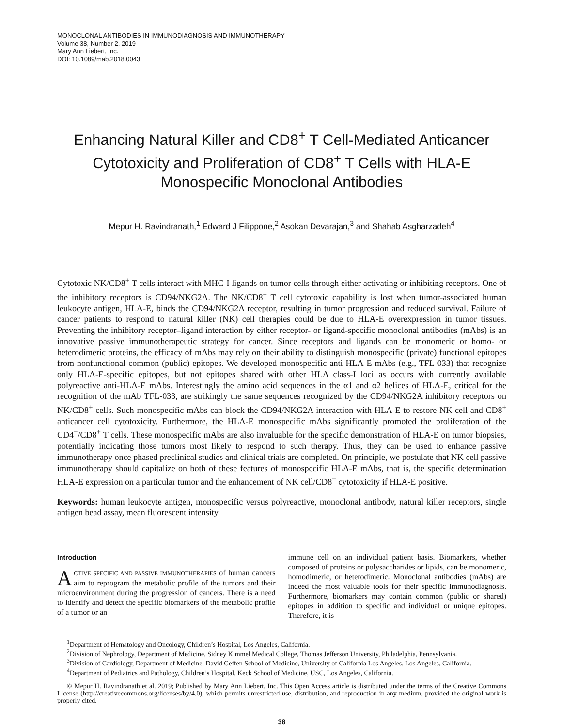MONOCLONAL ANTIBODIES IN IMMUNODIAGNOSIS AND IMMUNOTHERAPY
Volume 38, Number 2, 2019
Mary Ann Liebert, Inc.
DOI: 10.1089/mab.2018.0043
Enhancing Natural Killer and CD8<sup>+</sup> T Cell-Mediated Anticancer Cytotoxicity and Proliferation of CD8<sup>+</sup> T Cells with HLA-E Monospecific Monoclonal Antibodies
Mepur H. Ravindranath,<sup>1</sup> Edward J Filippone,<sup>2</sup> Asokan Devarajan,<sup>3</sup> and Shahab Asgharzadeh<sup>4</sup>
Cytotoxic NK/CD8<sup>+</sup> T cells interact with MHC-I ligands on tumor cells through either activating or inhibiting receptors. One of the inhibitory receptors is CD94/NKG2A. The NK/CD8<sup>+</sup> T cell cytotoxic capability is lost when tumor-associated human leukocyte antigen, HLA-E, binds the CD94/NKG2A receptor, resulting in tumor progression and reduced survival. Failure of cancer patients to respond to natural killer (NK) cell therapies could be due to HLA-E overexpression in tumor tissues. Preventing the inhibitory receptor–ligand interaction by either receptor- or ligand-specific monoclonal antibodies (mAbs) is an innovative passive immunotherapeutic strategy for cancer. Since receptors and ligands can be monomeric or homo- or heterodimeric proteins, the efficacy of mAbs may rely on their ability to distinguish monospecific (private) functional epitopes from nonfunctional common (public) epitopes. We developed monospecific anti-HLA-E mAbs (e.g., TFL-033) that recognize only HLA-E-specific epitopes, but not epitopes shared with other HLA class-I loci as occurs with currently available polyreactive anti-HLA-E mAbs. Interestingly the amino acid sequences in the α1 and α2 helices of HLA-E, critical for the recognition of the mAb TFL-033, are strikingly the same sequences recognized by the CD94/NKG2A inhibitory receptors on NK/CD8<sup>+</sup> cells. Such monospecific mAbs can block the CD94/NKG2A interaction with HLA-E to restore NK cell and CD8<sup>+</sup> anticancer cell cytotoxicity. Furthermore, the HLA-E monospecific mAbs significantly promoted the proliferation of the CD4<sup>−</sup>/CD8<sup>+</sup> T cells. These monospecific mAbs are also invaluable for the specific demonstration of HLA-E on tumor biopsies, potentially indicating those tumors most likely to respond to such therapy. Thus, they can be used to enhance passive immunotherapy once phased preclinical studies and clinical trials are completed. On principle, we postulate that NK cell passive immunotherapy should capitalize on both of these features of monospecific HLA-E mAbs, that is, the specific determination HLA-E expression on a particular tumor and the enhancement of NK cell/CD8<sup>+</sup> cytotoxicity if HLA-E positive.
Keywords: human leukocyte antigen, monospecific versus polyreactive, monoclonal antibody, natural killer receptors, single antigen bead assay, mean fluorescent intensity
Introduction
ACTIVE SPECIFIC AND PASSIVE IMMUNOTHERAPIES of human cancers aim to reprogram the metabolic profile of the tumors and their microenvironment during the progression of cancers. There is a need to identify and detect the specific biomarkers of the metabolic profile of a tumor or an
immune cell on an individual patient basis. Biomarkers, whether composed of proteins or polysaccharides or lipids, can be monomeric, homodimeric, or heterodimeric. Monoclonal antibodies (mAbs) are indeed the most valuable tools for their specific immunodiagnosis. Furthermore, biomarkers may contain common (public or shared) epitopes in addition to specific and individual or unique epitopes. Therefore, it is
<sup>1</sup> Department of Hematology and Oncology, Children’s Hospital, Los Angeles, California.
<sup>2</sup> Division of Nephrology, Department of Medicine, Sidney Kimmel Medical College, Thomas Jefferson University, Philadelphia, Pennsylvania.
<sup>3</sup> Division of Cardiology, Department of Medicine, David Geffen School of Medicine, University of California Los Angeles, Los Angeles, California.
<sup>4</sup> Department of Pediatrics and Pathology, Children’s Hospital, Keck School of Medicine, USC, Los Angeles, California.
© Mepur H. Ravindranath et al. 2019; Published by Mary Ann Liebert, Inc. This Open Access article is distributed under the terms of the Creative Commons License (http://creativecommons.org/licenses/by/4.0), which permits unrestricted use, distribution, and reproduction in any medium, provided the original work is properly cited.
38